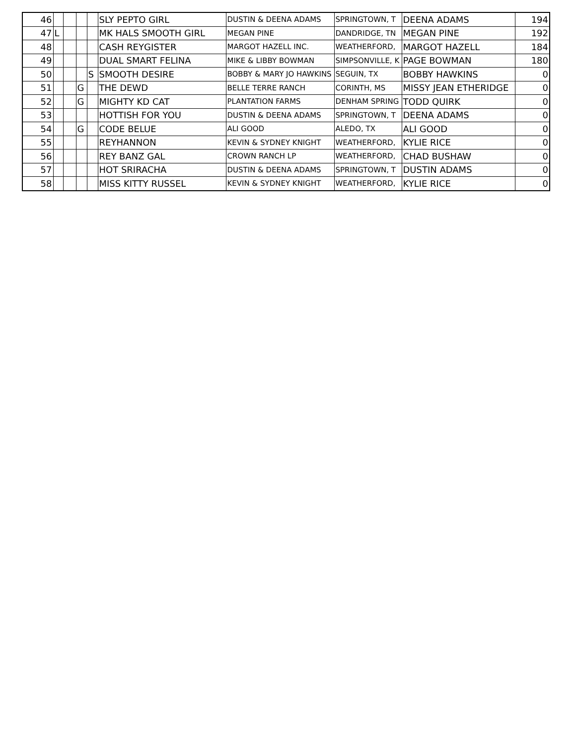| 46 | | | | | SLY PEPTO GIRL | DUSTIN & DEENA ADAMS | SPRINGTOWN, T | DEENA ADAMS | 194 |
| 47 | L | | | | MK HALS SMOOTH GIRL | MEGAN PINE | DANDRIDGE, TN | MEGAN PINE | 192 |
| 48 | | | | | CASH REYGISTER | MARGOT HAZELL INC. | WEATHERFORD, | MARGOT HAZELL | 184 |
| 49 | | | | | DUAL SMART FELINA | MIKE & LIBBY BOWMAN | SIMPSONVILLE, K | PAGE BOWMAN | 180 |
| 50 | | | | S | SMOOTH DESIRE | BOBBY & MARY JO HAWKINS | SEGUIN, TX | BOBBY HAWKINS | 0 |
| 51 | | | G | | THE DEWD | BELLE TERRE RANCH | CORINTH, MS | MISSY JEAN ETHERIDGE | 0 |
| 52 | | | G | | MIGHTY KD CAT | PLANTATION FARMS | DENHAM SPRING | TODD QUIRK | 0 |
| 53 | | | | | HOTTISH FOR YOU | DUSTIN & DEENA ADAMS | SPRINGTOWN, T | DEENA ADAMS | 0 |
| 54 | | | G | | CODE BELUE | ALI GOOD | ALEDO, TX | ALI GOOD | 0 |
| 55 | | | | | REYHANNON | KEVIN & SYDNEY KNIGHT | WEATHERFORD, | KYLIE RICE | 0 |
| 56 | | | | | REY BANZ GAL | CROWN RANCH LP | WEATHERFORD, | CHAD BUSHAW | 0 |
| 57 | | | | | HOT SRIRACHA | DUSTIN & DEENA ADAMS | SPRINGTOWN, T | DUSTIN ADAMS | 0 |
| 58 | | | | | MISS KITTY RUSSEL | KEVIN & SYDNEY KNIGHT | WEATHERFORD, | KYLIE RICE | 0 |